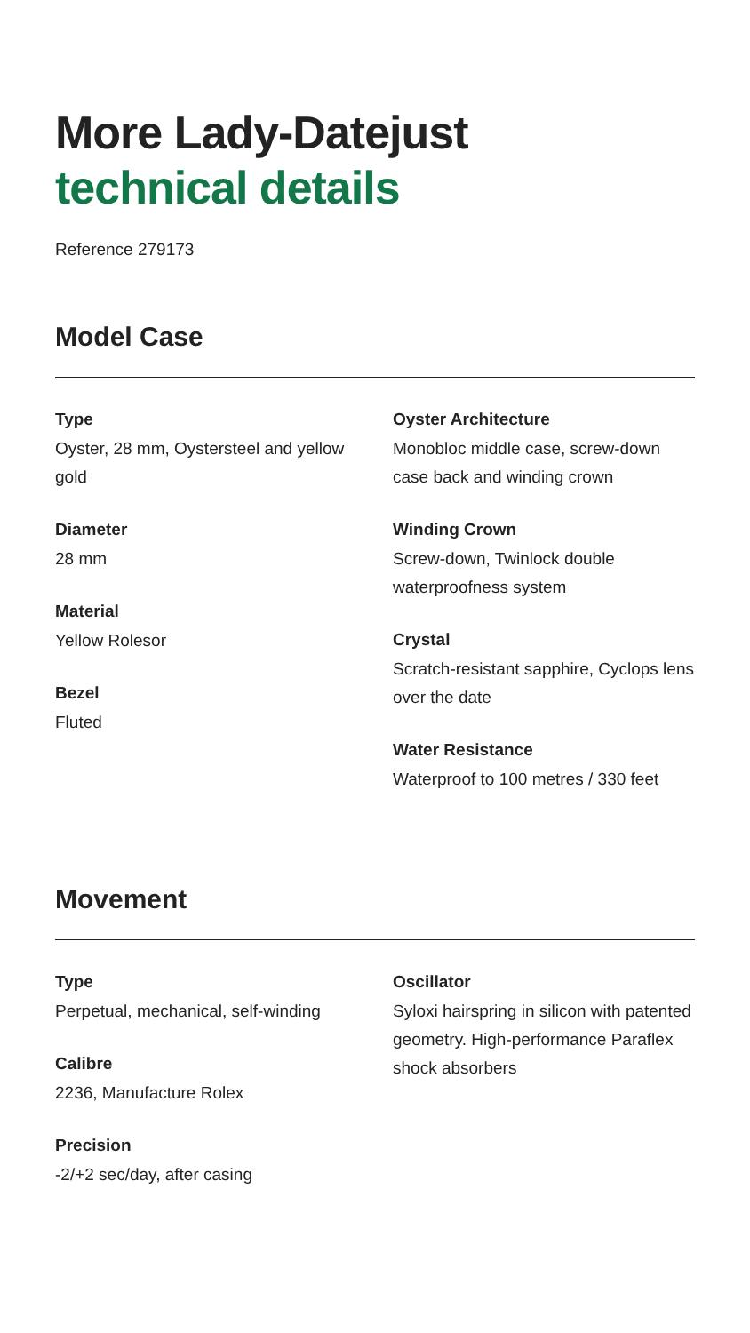More Lady-Datejust
technical details
Reference 279173
Model Case
Type
Oyster, 28 mm, Oystersteel and yellow gold
Diameter
28 mm
Material
Yellow Rolesor
Bezel
Fluted
Oyster Architecture
Monobloc middle case, screw-down case back and winding crown
Winding Crown
Screw-down, Twinlock double waterproofness system
Crystal
Scratch-resistant sapphire, Cyclops lens over the date
Water Resistance
Waterproof to 100 metres / 330 feet
Movement
Type
Perpetual, mechanical, self-winding
Calibre
2236, Manufacture Rolex
Precision
-2/+2 sec/day, after casing
Oscillator
Syloxi hairspring in silicon with patented geometry. High-performance Paraflex shock absorbers